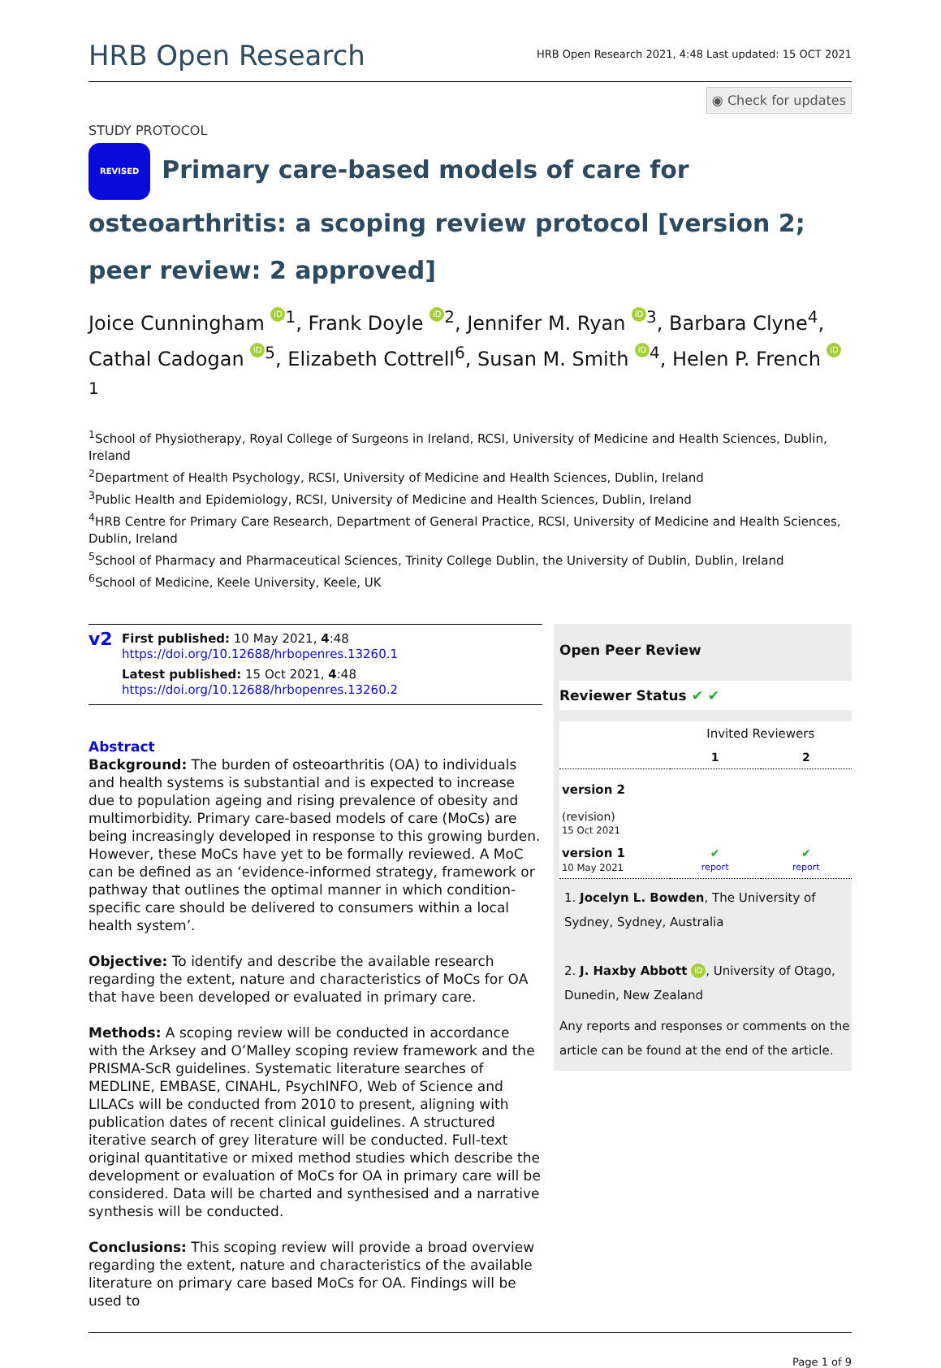HRB Open Research
HRB Open Research 2021, 4:48 Last updated: 15 OCT 2021
◉ Check for updates
STUDY PROTOCOL
REVISED Primary care-based models of care for osteoarthritis: a scoping review protocol [version 2; peer review: 2 approved]
Joice Cunningham iD<sup>1</sup>, Frank Doyle iD<sup>2</sup>, Jennifer M. Ryan iD<sup>3</sup>, Barbara Clyne<sup>4</sup>, Cathal Cadogan iD<sup>5</sup>, Elizabeth Cottrell<sup>6</sup>, Susan M. Smith iD<sup>4</sup>, Helen P. French iD<sup>1</sup>
<sup>1</sup> School of Physiotherapy, Royal College of Surgeons in Ireland, RCSI, University of Medicine and Health Sciences, Dublin, Ireland
<sup>2</sup> Department of Health Psychology, RCSI, University of Medicine and Health Sciences, Dublin, Ireland
<sup>3</sup> Public Health and Epidemiology, RCSI, University of Medicine and Health Sciences, Dublin, Ireland
<sup>4</sup>HRB Centre for Primary Care Research, Department of General Practice, RCSI, University of Medicine and Health Sciences, Dublin, Ireland
<sup>5</sup> School of Pharmacy and Pharmaceutical Sciences, Trinity College Dublin, the University of Dublin, Dublin, Ireland
<sup>6</sup> School of Medicine, Keele University, Keele, UK
v2
First published: 10 May 2021, 4:48
https://doi.org/10.12688/hrbopenres.13260.1
Latest published: 15 Oct 2021, 4:48
https://doi.org/10.12688/hrbopenres.13260.2
Abstract
Background: The burden of osteoarthritis (OA) to individuals and health systems is substantial and is expected to increase due to population ageing and rising prevalence of obesity and multimorbidity. Primary care-based models of care (MoCs) are being increasingly developed in response to this growing burden. However, these MoCs have yet to be formally reviewed. A MoC can be defined as an ‘evidence-informed strategy, framework or pathway that outlines the optimal manner in which condition-specific care should be delivered to consumers within a local health system’.
Objective: To identify and describe the available research regarding the extent, nature and characteristics of MoCs for OA that have been developed or evaluated in primary care.
Methods: A scoping review will be conducted in accordance with the Arksey and O’Malley scoping review framework and the PRISMA-ScR guidelines. Systematic literature searches of MEDLINE, EMBASE, CINAHL, PsychINFO, Web of Science and LILACs will be conducted from 2010 to present, aligning with publication dates of recent clinical guidelines. A structured iterative search of grey literature will be conducted. Full-text original quantitative or mixed method studies which describe the development or evaluation of MoCs for OA in primary care will be considered. Data will be charted and synthesised and a narrative synthesis will be conducted.
Conclusions: This scoping review will provide a broad overview regarding the extent, nature and characteristics of the available literature on primary care based MoCs for OA. Findings will be used to
Open Peer Review
Reviewer Status ✔ ✔
| | Invited Reviewers | |
| --- | --- | --- |
| | 1 | 2 |
| version 2 (revision) 15 Oct 2021 | | |
| version 1 10 May 2021 | ✔ report | ✔ report |
1. Jocelyn L. Bowden, The University of Sydney, Sydney, Australia
2. J. Haxby Abbott iD, University of Otago, Dunedin, New Zealand
Any reports and responses or comments on the article can be found at the end of the article.
Page 1 of 9